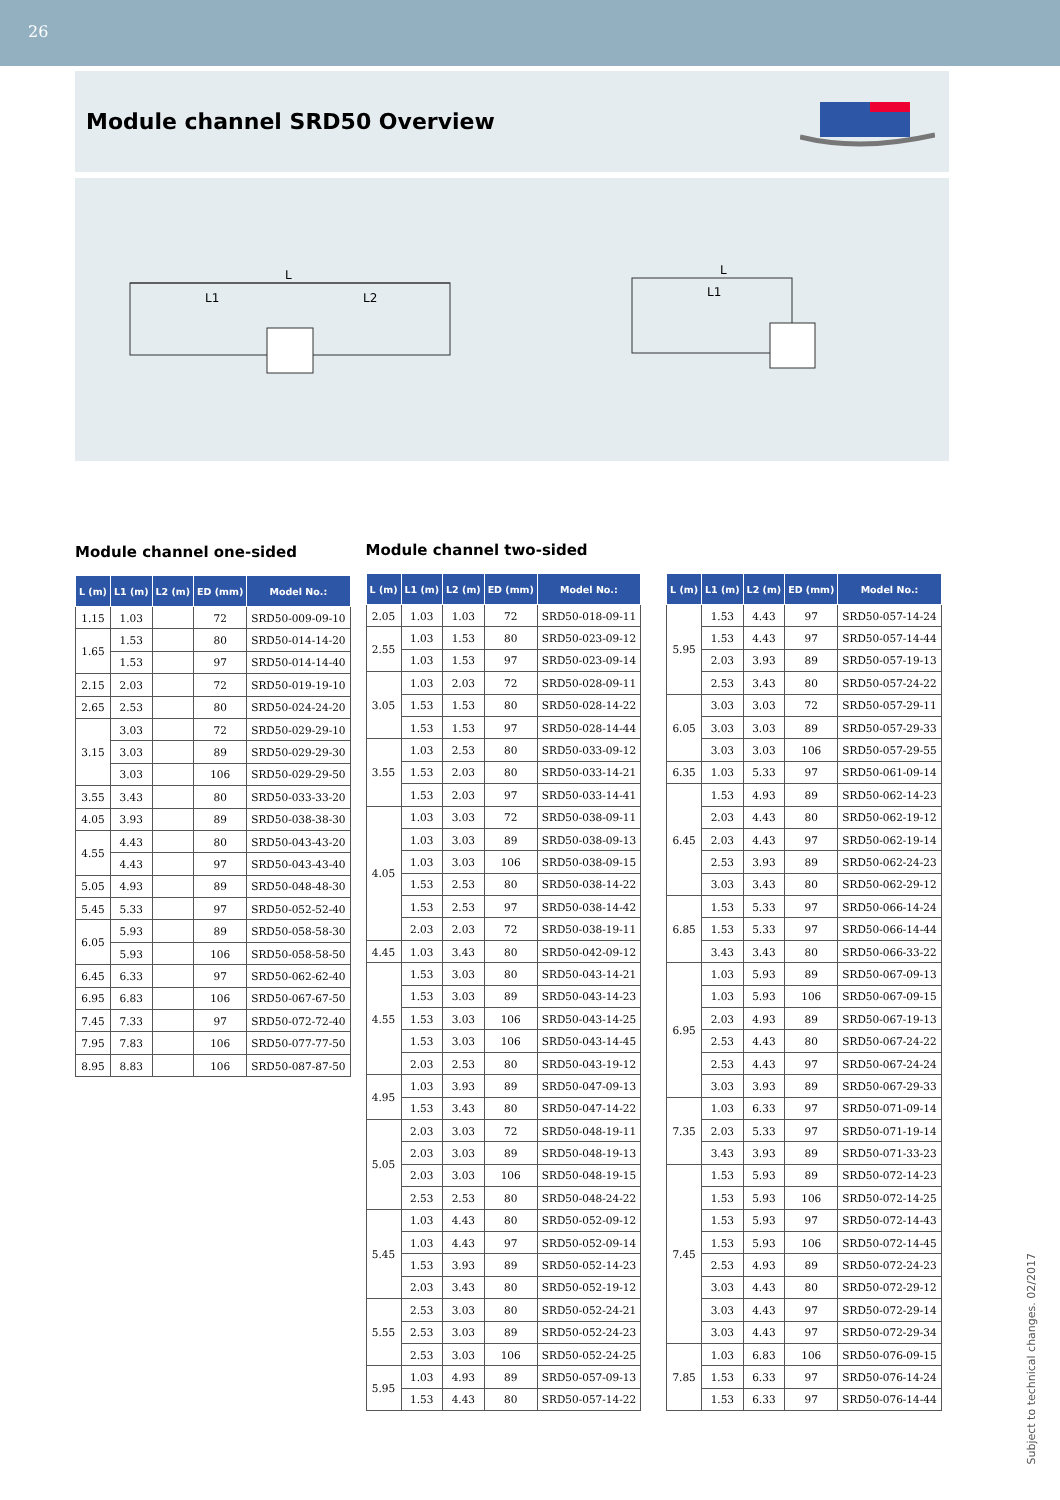26
Module channel SRD50 Overview
L
L1
L2
L
L1
Module channel one-sided
| L (m) | L1 (m) | L2 (m) | ED (mm) | Model No.: |
| --- | --- | --- | --- | --- |
| 1.15 | 1.03 | | 72 | SRD50-009-09-10 |
| 1.65 | 1.53 | | 80 | SRD50-014-14-20 |
| | 1.53 | | 97 | SRD50-014-14-40 |
| 2.15 | 2.03 | | 72 | SRD50-019-19-10 |
| 2.65 | 2.53 | | 80 | SRD50-024-24-20 |
| 3.15 | 3.03 | | 72 | SRD50-029-29-10 |
| | 3.03 | | 89 | SRD50-029-29-30 |
| | 3.03 | | 106 | SRD50-029-29-50 |
| 3.55 | 3.43 | | 80 | SRD50-033-33-20 |
| 4.05 | 3.93 | | 89 | SRD50-038-38-30 |
| 4.55 | 4.43 | | 80 | SRD50-043-43-20 |
| | 4.43 | | 97 | SRD50-043-43-40 |
| 5.05 | 4.93 | | 89 | SRD50-048-48-30 |
| 5.45 | 5.33 | | 97 | SRD50-052-52-40 |
| 6.05 | 5.93 | | 89 | SRD50-058-58-30 |
| | 5.93 | | 106 | SRD50-058-58-50 |
| 6.45 | 6.33 | | 97 | SRD50-062-62-40 |
| 6.95 | 6.83 | | 106 | SRD50-067-67-50 |
| 7.45 | 7.33 | | 97 | SRD50-072-72-40 |
| 7.95 | 7.83 | | 106 | SRD50-077-77-50 |
| 8.95 | 8.83 | | 106 | SRD50-087-87-50 |
Module channel two-sided
| L (m) | L1 (m) | L2 (m) | ED (mm) | Model No.: |
| --- | --- | --- | --- | --- |
| 2.05 | 1.03 | 1.03 | 72 | SRD50-018-09-11 |
| 2.55 | 1.03 | 1.53 | 80 | SRD50-023-09-12 |
| | 1.03 | 1.53 | 97 | SRD50-023-09-14 |
| 3.05 | 1.03 | 2.03 | 72 | SRD50-028-09-11 |
| | 1.53 | 1.53 | 80 | SRD50-028-14-22 |
| | 1.53 | 1.53 | 97 | SRD50-028-14-44 |
| 3.55 | 1.03 | 2.53 | 80 | SRD50-033-09-12 |
| | 1.53 | 2.03 | 80 | SRD50-033-14-21 |
| | 1.53 | 2.03 | 97 | SRD50-033-14-41 |
| 4.05 | 1.03 | 3.03 | 72 | SRD50-038-09-11 |
| | 1.03 | 3.03 | 89 | SRD50-038-09-13 |
| | 1.03 | 3.03 | 106 | SRD50-038-09-15 |
| | 1.53 | 2.53 | 80 | SRD50-038-14-22 |
| | 1.53 | 2.53 | 97 | SRD50-038-14-42 |
| | 2.03 | 2.03 | 72 | SRD50-038-19-11 |
| 4.45 | 1.03 | 3.43 | 80 | SRD50-042-09-12 |
| 4.55 | 1.53 | 3.03 | 80 | SRD50-043-14-21 |
| | 1.53 | 3.03 | 89 | SRD50-043-14-23 |
| | 1.53 | 3.03 | 106 | SRD50-043-14-25 |
| | 1.53 | 3.03 | 106 | SRD50-043-14-45 |
| | 2.03 | 2.53 | 80 | SRD50-043-19-12 |
| 4.95 | 1.03 | 3.93 | 89 | SRD50-047-09-13 |
| | 1.53 | 3.43 | 80 | SRD50-047-14-22 |
| 5.05 | 2.03 | 3.03 | 72 | SRD50-048-19-11 |
| | 2.03 | 3.03 | 89 | SRD50-048-19-13 |
| | 2.03 | 3.03 | 106 | SRD50-048-19-15 |
| | 2.53 | 2.53 | 80 | SRD50-048-24-22 |
| 5.45 | 1.03 | 4.43 | 80 | SRD50-052-09-12 |
| | 1.03 | 4.43 | 97 | SRD50-052-09-14 |
| | 1.53 | 3.93 | 89 | SRD50-052-14-23 |
| | 2.03 | 3.43 | 80 | SRD50-052-19-12 |
| 5.55 | 2.53 | 3.03 | 80 | SRD50-052-24-21 |
| | 2.53 | 3.03 | 89 | SRD50-052-24-23 |
| | 2.53 | 3.03 | 106 | SRD50-052-24-25 |
| 5.95 | 1.03 | 4.93 | 89 | SRD50-057-09-13 |
| | 1.53 | 4.43 | 80 | SRD50-057-14-22 |
| L (m) | L1 (m) | L2 (m) | ED (mm) | Model No.: |
| --- | --- | --- | --- | --- |
| 5.95 | 1.53 | 4.43 | 97 | SRD50-057-14-24 |
| | 1.53 | 4.43 | 97 | SRD50-057-14-44 |
| | 2.03 | 3.93 | 89 | SRD50-057-19-13 |
| | 2.53 | 3.43 | 80 | SRD50-057-24-22 |
| 6.05 | 3.03 | 3.03 | 72 | SRD50-057-29-11 |
| | 3.03 | 3.03 | 89 | SRD50-057-29-33 |
| | 3.03 | 3.03 | 106 | SRD50-057-29-55 |
| 6.35 | 1.03 | 5.33 | 97 | SRD50-061-09-14 |
| 6.45 | 1.53 | 4.93 | 89 | SRD50-062-14-23 |
| | 2.03 | 4.43 | 80 | SRD50-062-19-12 |
| | 2.03 | 4.43 | 97 | SRD50-062-19-14 |
| | 2.53 | 3.93 | 89 | SRD50-062-24-23 |
| | 3.03 | 3.43 | 80 | SRD50-062-29-12 |
| 6.85 | 1.53 | 5.33 | 97 | SRD50-066-14-24 |
| | 1.53 | 5.33 | 97 | SRD50-066-14-44 |
| | 3.43 | 3.43 | 80 | SRD50-066-33-22 |
| 6.95 | 1.03 | 5.93 | 89 | SRD50-067-09-13 |
| | 1.03 | 5.93 | 106 | SRD50-067-09-15 |
| | 2.03 | 4.93 | 89 | SRD50-067-19-13 |
| | 2.53 | 4.43 | 80 | SRD50-067-24-22 |
| | 2.53 | 4.43 | 97 | SRD50-067-24-24 |
| | 3.03 | 3.93 | 89 | SRD50-067-29-33 |
| 7.35 | 1.03 | 6.33 | 97 | SRD50-071-09-14 |
| | 2.03 | 5.33 | 97 | SRD50-071-19-14 |
| | 3.43 | 3.93 | 89 | SRD50-071-33-23 |
| 7.45 | 1.53 | 5.93 | 89 | SRD50-072-14-23 |
| | 1.53 | 5.93 | 106 | SRD50-072-14-25 |
| | 1.53 | 5.93 | 97 | SRD50-072-14-43 |
| | 1.53 | 5.93 | 106 | SRD50-072-14-45 |
| | 2.53 | 4.93 | 89 | SRD50-072-24-23 |
| | 3.03 | 4.43 | 80 | SRD50-072-29-12 |
| | 3.03 | 4.43 | 97 | SRD50-072-29-14 |
| | 3.03 | 4.43 | 97 | SRD50-072-29-34 |
| 7.85 | 1.03 | 6.83 | 106 | SRD50-076-09-15 |
| | 1.53 | 6.33 | 97 | SRD50-076-14-24 |
| | 1.53 | 6.33 | 97 | SRD50-076-14-44 |
Subject to technical changes. 02/2017